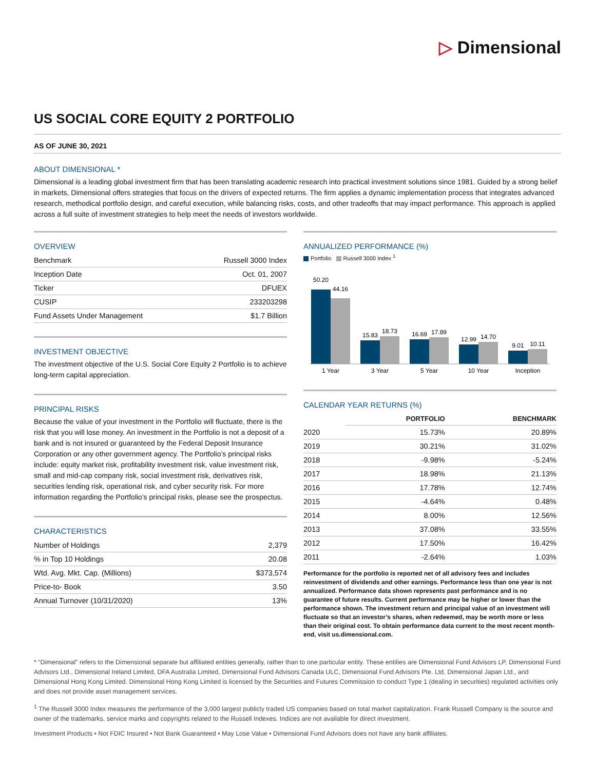▷ Dimensional
US SOCIAL CORE EQUITY 2 PORTFOLIO
AS OF JUNE 30, 2021
ABOUT DIMENSIONAL *
Dimensional is a leading global investment firm that has been translating academic research into practical investment solutions since 1981. Guided by a strong belief in markets, Dimensional offers strategies that focus on the drivers of expected returns. The firm applies a dynamic implementation process that integrates advanced research, methodical portfolio design, and careful execution, while balancing risks, costs, and other tradeoffs that may impact performance. This approach is applied across a full suite of investment strategies to help meet the needs of investors worldwide.
OVERVIEW
| Benchmark | Russell 3000 Index |
| Inception Date | Oct. 01, 2007 |
| Ticker | DFUEX |
| CUSIP | 233203298 |
| Fund Assets Under Management | $1.7 Billion |
INVESTMENT OBJECTIVE
The investment objective of the U.S. Social Core Equity 2 Portfolio is to achieve long-term capital appreciation.
PRINCIPAL RISKS
Because the value of your investment in the Portfolio will fluctuate, there is the risk that you will lose money. An investment in the Portfolio is not a deposit of a bank and is not insured or guaranteed by the Federal Deposit Insurance Corporation or any other government agency. The Portfolio’s principal risks include: equity market risk, profitability investment risk, value investment risk, small and mid-cap company risk, social investment risk, derivatives risk, securities lending risk, operational risk, and cyber security risk. For more information regarding the Portfolio's principal risks, please see the prospectus.
CHARACTERISTICS
| Number of Holdings | 2,379 |
| % in Top 10 Holdings | 20.08 |
| Wtd. Avg. Mkt. Cap. (Millions) | $373,574 |
| Price-to- Book | 3.50 |
| Annual Turnover (10/31/2020) | 13% |
ANNUALIZED PERFORMANCE (%)
Portfolio Russell 3000 Index <sup>1</sup>
50.20
44.16
1 Year
15.83
18.73
3 Year
16.69
17.89
5 Year
12.99
14.70
10 Year
9.01
10.11
Inception
CALENDAR YEAR RETURNS (%)
| | PORTFOLIO | BENCHMARK |
| 2020 | 15.73% | 20.89% |
| 2019 | 30.21% | 31.02% |
| 2018 | -9.98% | -5.24% |
| 2017 | 18.98% | 21.13% |
| 2016 | 17.78% | 12.74% |
| 2015 | -4.64% | 0.48% |
| 2014 | 8.00% | 12.56% |
| 2013 | 37.08% | 33.55% |
| 2012 | 17.50% | 16.42% |
| 2011 | -2.64% | 1.03% |
Performance for the portfolio is reported net of all advisory fees and includes reinvestment of dividends and other earnings. Performance less than one year is not annualized. Performance data shown represents past performance and is no guarantee of future results. Current performance may be higher or lower than the performance shown. The investment return and principal value of an investment will fluctuate so that an investor’s shares, when redeemed, may be worth more or less than their original cost. To obtain performance data current to the most recent month-end, visit us.dimensional.com.
* “Dimensional” refers to the Dimensional separate but affiliated entities generally, rather than to one particular entity. These entities are Dimensional Fund Advisors LP, Dimensional Fund Advisors Ltd., Dimensional Ireland Limited, DFA Australia Limited, Dimensional Fund Advisors Canada ULC, Dimensional Fund Advisors Pte. Ltd, Dimensional Japan Ltd., and Dimensional Hong Kong Limited. Dimensional Hong Kong Limited is licensed by the Securities and Futures Commission to conduct Type 1 (dealing in securities) regulated activities only and does not provide asset management services.
<sup>1</sup> The Russell 3000 Index measures the performance of the 3,000 largest publicly traded US companies based on total market capitalization. Frank Russell Company is the source and owner of the trademarks, service marks and copyrights related to the Russell Indexes. Indices are not available for direct investment.
Investment Products • Not FDIC Insured • Not Bank Guaranteed • May Lose Value • Dimensional Fund Advisors does not have any bank affiliates.